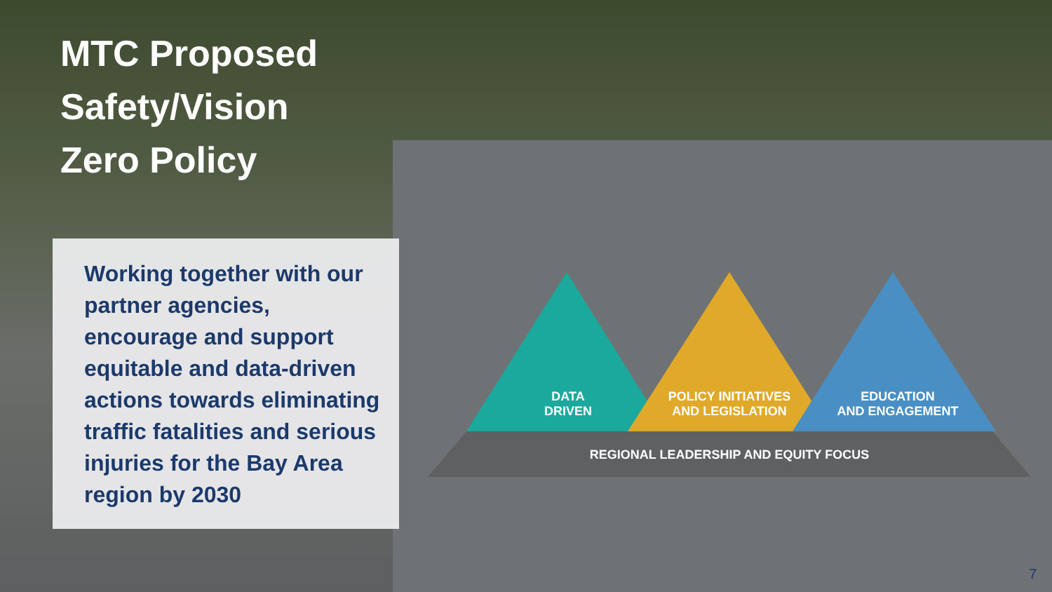MTC Proposed
Safety/Vision
Zero Policy
Working together with our partner agencies, encourage and support equitable and data-driven actions towards eliminating traffic fatalities and serious injuries for the Bay Area region by 2030
DATA
DRIVEN
POLICY INITIATIVES
AND LEGISLATION
EDUCATION
AND ENGAGEMENT
REGIONAL LEADERSHIP AND EQUITY FOCUS
7